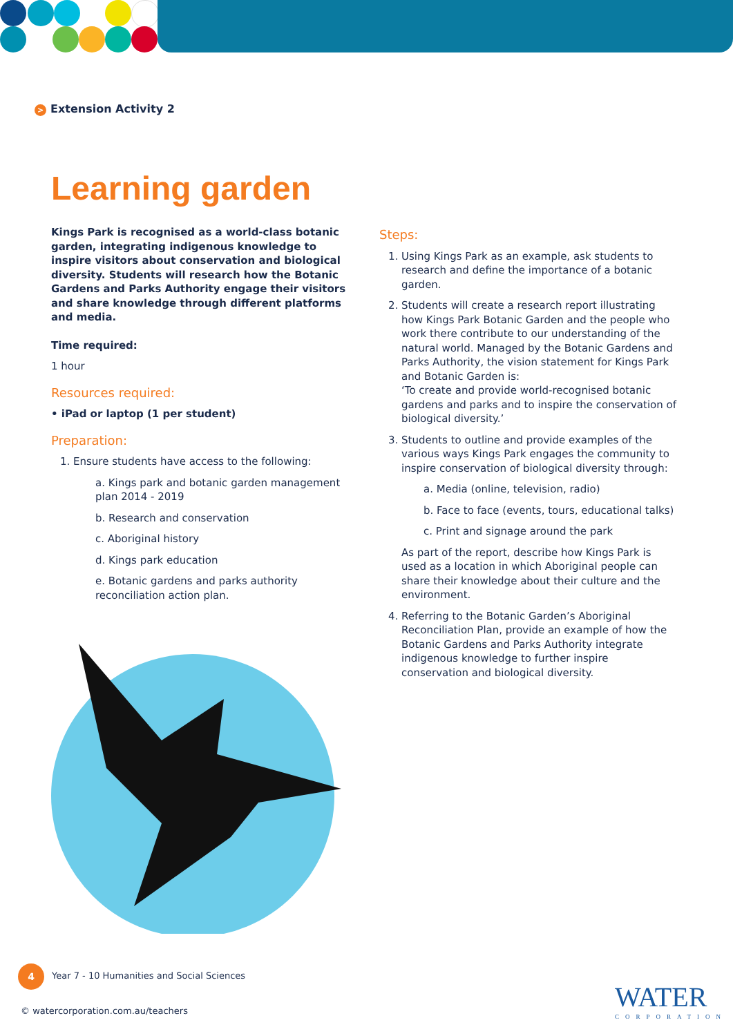> Extension Activity 2
Learning garden
Kings Park is recognised as a world-class botanic garden, integrating indigenous knowledge to inspire visitors about conservation and biological diversity. Students will research how the Botanic Gardens and Parks Authority engage their visitors and share knowledge through different platforms and media.
Time required:
1 hour
Resources required:
• iPad or laptop (1 per student)
Preparation:
1. Ensure students have access to the following:
a. Kings park and botanic garden management plan 2014 - 2019
b. Research and conservation
c. Aboriginal history
d. Kings park education
e. Botanic gardens and parks authority reconciliation action plan.
Steps:
1. Using Kings Park as an example, ask students to research and define the importance of a botanic garden.
2. Students will create a research report illustrating how Kings Park Botanic Garden and the people who work there contribute to our understanding of the natural world. Managed by the Botanic Gardens and Parks Authority, the vision statement for Kings Park and Botanic Garden is:
‘To create and provide world-recognised botanic gardens and parks and to inspire the conservation of biological diversity.’
3. Students to outline and provide examples of the various ways Kings Park engages the community to inspire conservation of biological diversity through:
a. Media (online, television, radio)
b. Face to face (events, tours, educational talks)
c. Print and signage around the park
As part of the report, describe how Kings Park is used as a location in which Aboriginal people can share their knowledge about their culture and the environment.
4. Referring to the Botanic Garden’s Aboriginal Reconciliation Plan, provide an example of how the Botanic Gardens and Parks Authority integrate indigenous knowledge to further inspire conservation and biological diversity.
4
Year 7 - 10 Humanities and Social Sciences
© watercorporation.com.au/teachers
WATER
CORPORATION